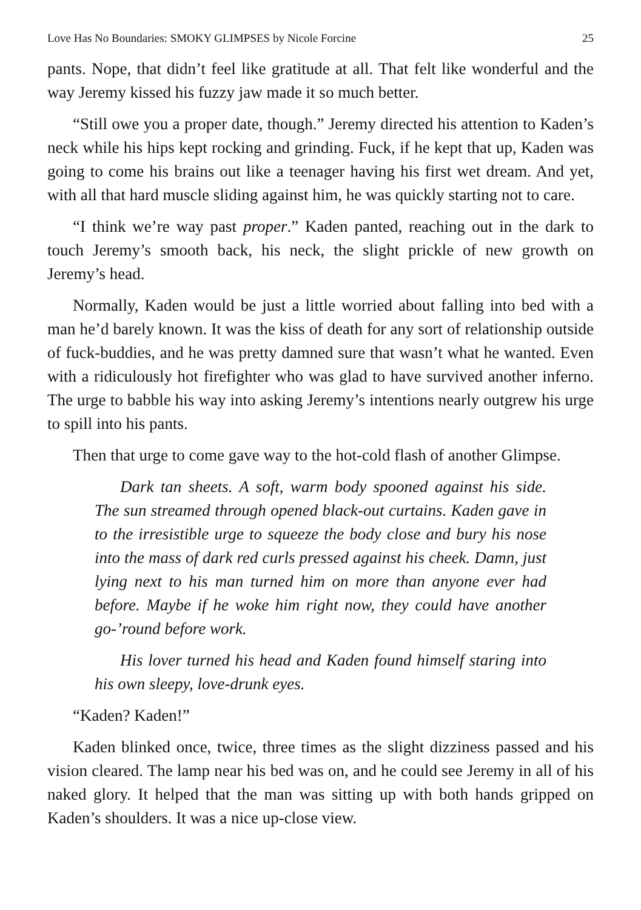Love Has No Boundaries: SMOKY GLIMPSES by Nicole Forcine 25
pants. Nope, that didn’t feel like gratitude at all. That felt like wonderful and the way Jeremy kissed his fuzzy jaw made it so much better.
“Still owe you a proper date, though.” Jeremy directed his attention to Kaden’s neck while his hips kept rocking and grinding. Fuck, if he kept that up, Kaden was going to come his brains out like a teenager having his first wet dream. And yet, with all that hard muscle sliding against him, he was quickly starting not to care.
“I think we’re way past proper.” Kaden panted, reaching out in the dark to touch Jeremy’s smooth back, his neck, the slight prickle of new growth on Jeremy’s head.
Normally, Kaden would be just a little worried about falling into bed with a man he’d barely known. It was the kiss of death for any sort of relationship outside of fuck-buddies, and he was pretty damned sure that wasn’t what he wanted. Even with a ridiculously hot firefighter who was glad to have survived another inferno. The urge to babble his way into asking Jeremy’s intentions nearly outgrew his urge to spill into his pants.
Then that urge to come gave way to the hot-cold flash of another Glimpse.
Dark tan sheets. A soft, warm body spooned against his side. The sun streamed through opened black-out curtains. Kaden gave in to the irresistible urge to squeeze the body close and bury his nose into the mass of dark red curls pressed against his cheek. Damn, just lying next to his man turned him on more than anyone ever had before. Maybe if he woke him right now, they could have another go-’round before work.
His lover turned his head and Kaden found himself staring into his own sleepy, love-drunk eyes.
“Kaden? Kaden!”
Kaden blinked once, twice, three times as the slight dizziness passed and his vision cleared. The lamp near his bed was on, and he could see Jeremy in all of his naked glory. It helped that the man was sitting up with both hands gripped on Kaden’s shoulders. It was a nice up-close view.